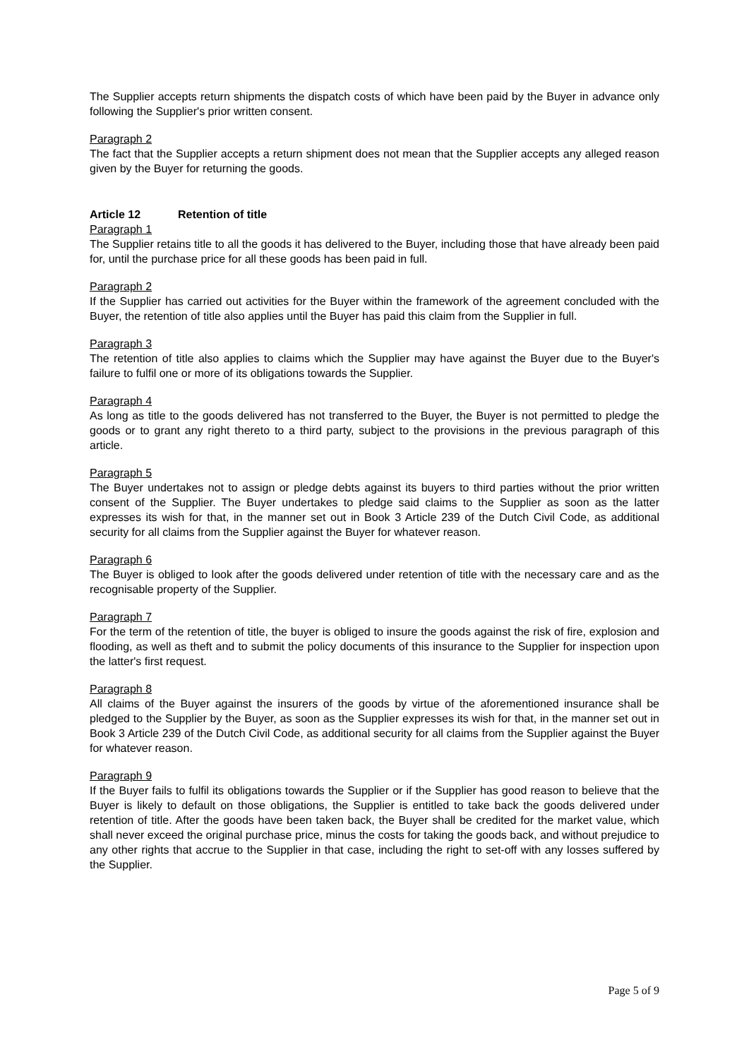The Supplier accepts return shipments the dispatch costs of which have been paid by the Buyer in advance only following the Supplier's prior written consent.
Paragraph 2
The fact that the Supplier accepts a return shipment does not mean that the Supplier accepts any alleged reason given by the Buyer for returning the goods.
Article 12 Retention of title
Paragraph 1
The Supplier retains title to all the goods it has delivered to the Buyer, including those that have already been paid for, until the purchase price for all these goods has been paid in full.
Paragraph 2
If the Supplier has carried out activities for the Buyer within the framework of the agreement concluded with the Buyer, the retention of title also applies until the Buyer has paid this claim from the Supplier in full.
Paragraph 3
The retention of title also applies to claims which the Supplier may have against the Buyer due to the Buyer's failure to fulfil one or more of its obligations towards the Supplier.
Paragraph 4
As long as title to the goods delivered has not transferred to the Buyer, the Buyer is not permitted to pledge the goods or to grant any right thereto to a third party, subject to the provisions in the previous paragraph of this article.
Paragraph 5
The Buyer undertakes not to assign or pledge debts against its buyers to third parties without the prior written consent of the Supplier. The Buyer undertakes to pledge said claims to the Supplier as soon as the latter expresses its wish for that, in the manner set out in Book 3 Article 239 of the Dutch Civil Code, as additional security for all claims from the Supplier against the Buyer for whatever reason.
Paragraph 6
The Buyer is obliged to look after the goods delivered under retention of title with the necessary care and as the recognisable property of the Supplier.
Paragraph 7
For the term of the retention of title, the buyer is obliged to insure the goods against the risk of fire, explosion and flooding, as well as theft and to submit the policy documents of this insurance to the Supplier for inspection upon the latter's first request.
Paragraph 8
All claims of the Buyer against the insurers of the goods by virtue of the aforementioned insurance shall be pledged to the Supplier by the Buyer, as soon as the Supplier expresses its wish for that, in the manner set out in Book 3 Article 239 of the Dutch Civil Code, as additional security for all claims from the Supplier against the Buyer for whatever reason.
Paragraph 9
If the Buyer fails to fulfil its obligations towards the Supplier or if the Supplier has good reason to believe that the Buyer is likely to default on those obligations, the Supplier is entitled to take back the goods delivered under retention of title. After the goods have been taken back, the Buyer shall be credited for the market value, which shall never exceed the original purchase price, minus the costs for taking the goods back, and without prejudice to any other rights that accrue to the Supplier in that case, including the right to set-off with any losses suffered by the Supplier.
Page 5 of 9